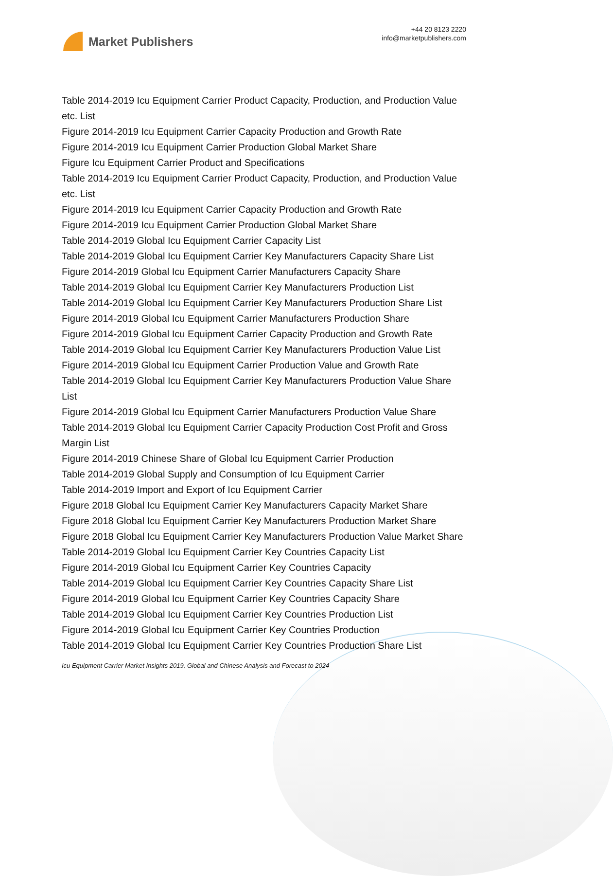Market Publishers
+44 20 8123 2220
info@marketpublishers.com
Table 2014-2019 Icu Equipment Carrier Product Capacity, Production, and Production Value etc. List
Figure 2014-2019 Icu Equipment Carrier Capacity Production and Growth Rate
Figure 2014-2019 Icu Equipment Carrier Production Global Market Share
Figure Icu Equipment Carrier Product and Specifications
Table 2014-2019 Icu Equipment Carrier Product Capacity, Production, and Production Value etc. List
Figure 2014-2019 Icu Equipment Carrier Capacity Production and Growth Rate
Figure 2014-2019 Icu Equipment Carrier Production Global Market Share
Table 2014-2019 Global Icu Equipment Carrier Capacity List
Table 2014-2019 Global Icu Equipment Carrier Key Manufacturers Capacity Share List
Figure 2014-2019 Global Icu Equipment Carrier Manufacturers Capacity Share
Table 2014-2019 Global Icu Equipment Carrier Key Manufacturers Production List
Table 2014-2019 Global Icu Equipment Carrier Key Manufacturers Production Share List
Figure 2014-2019 Global Icu Equipment Carrier Manufacturers Production Share
Figure 2014-2019 Global Icu Equipment Carrier Capacity Production and Growth Rate
Table 2014-2019 Global Icu Equipment Carrier Key Manufacturers Production Value List
Figure 2014-2019 Global Icu Equipment Carrier Production Value and Growth Rate
Table 2014-2019 Global Icu Equipment Carrier Key Manufacturers Production Value Share List
Figure 2014-2019 Global Icu Equipment Carrier Manufacturers Production Value Share
Table 2014-2019 Global Icu Equipment Carrier Capacity Production Cost Profit and Gross Margin List
Figure 2014-2019 Chinese Share of Global Icu Equipment Carrier Production
Table 2014-2019 Global Supply and Consumption of Icu Equipment Carrier
Table 2014-2019 Import and Export of Icu Equipment Carrier
Figure 2018 Global Icu Equipment Carrier Key Manufacturers Capacity Market Share
Figure 2018 Global Icu Equipment Carrier Key Manufacturers Production Market Share
Figure 2018 Global Icu Equipment Carrier Key Manufacturers Production Value Market Share
Table 2014-2019 Global Icu Equipment Carrier Key Countries Capacity List
Figure 2014-2019 Global Icu Equipment Carrier Key Countries Capacity
Table 2014-2019 Global Icu Equipment Carrier Key Countries Capacity Share List
Figure 2014-2019 Global Icu Equipment Carrier Key Countries Capacity Share
Table 2014-2019 Global Icu Equipment Carrier Key Countries Production List
Figure 2014-2019 Global Icu Equipment Carrier Key Countries Production
Table 2014-2019 Global Icu Equipment Carrier Key Countries Production Share List
Icu Equipment Carrier Market Insights 2019, Global and Chinese Analysis and Forecast to 2024